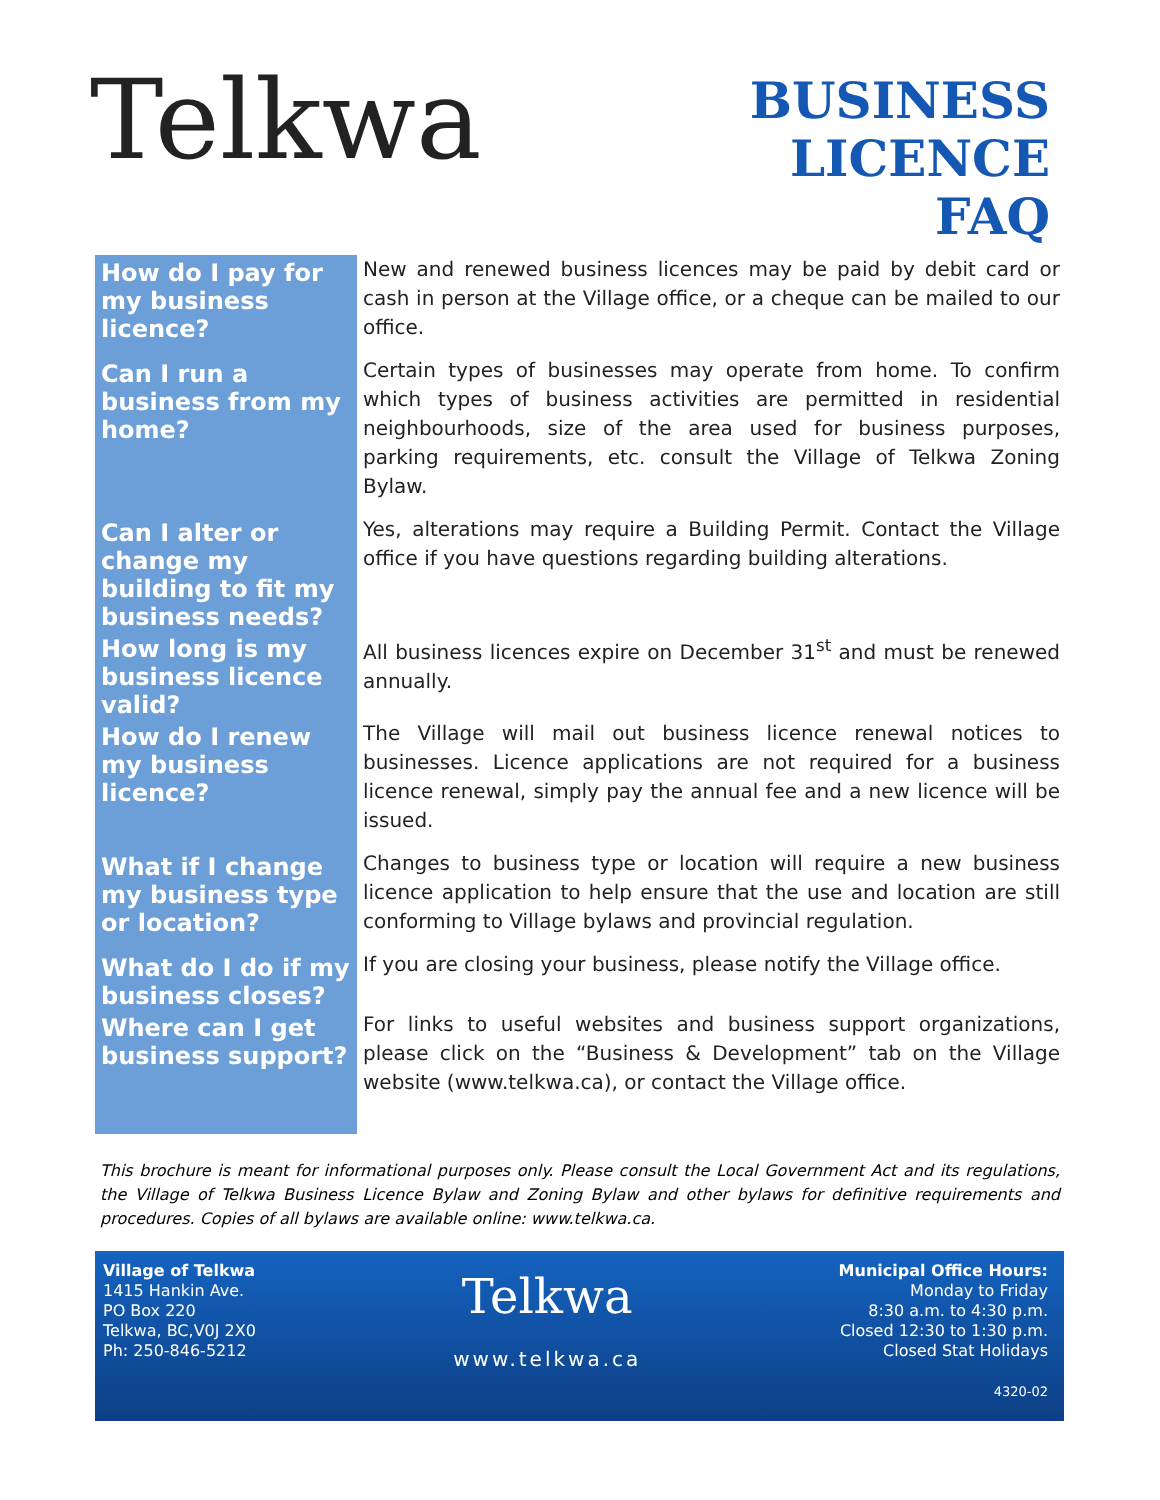Telkwa
BUSINESS
LICENCE
FAQ
| How do I pay for my business licence? | New and renewed business licences may be paid by debit card or cash in person at the Village office, or a cheque can be mailed to our office. |
| Can I run a business from my home? | Certain types of businesses may operate from home. To confirm which types of business activities are permitted in residential neighbourhoods, size of the area used for business purposes, parking requirements, etc. consult the Village of Telkwa Zoning Bylaw. |
| Can I alter or change my building to fit my business needs? | Yes, alterations may require a Building Permit. Contact the Village office if you have questions regarding building alterations. |
| How long is my business licence valid? | All business licences expire on December 31<sup>st</sup> and must be renewed annually. |
| How do I renew my business licence? | The Village will mail out business licence renewal notices to businesses. Licence applications are not required for a business licence renewal, simply pay the annual fee and a new licence will be issued. |
| What if I change my business type or location? | Changes to business type or location will require a new business licence application to help ensure that the use and location are still conforming to Village bylaws and provincial regulation. |
| What do I do if my business closes? | If you are closing your business, please notify the Village office. |
| Where can I get business support? | For links to useful websites and business support organizations, please click on the “Business & Development” tab on the Village website (www.telkwa.ca), or contact the Village office. |
This brochure is meant for informational purposes only. Please consult the Local Government Act and its regulations, the Village of Telkwa Business Licence Bylaw and Zoning Bylaw and other bylaws for definitive requirements and procedures. Copies of all bylaws are available online: www.telkwa.ca.
Village of Telkwa
1415 Hankin Ave.
PO Box 220
Telkwa, BC,V0J 2X0
Ph: 250-846-5212
Telkwa
www.telkwa.ca
Municipal Office Hours:
Monday to Friday
8:30 a.m. to 4:30 p.m.
Closed 12:30 to 1:30 p.m.
Closed Stat Holidays
4320-02